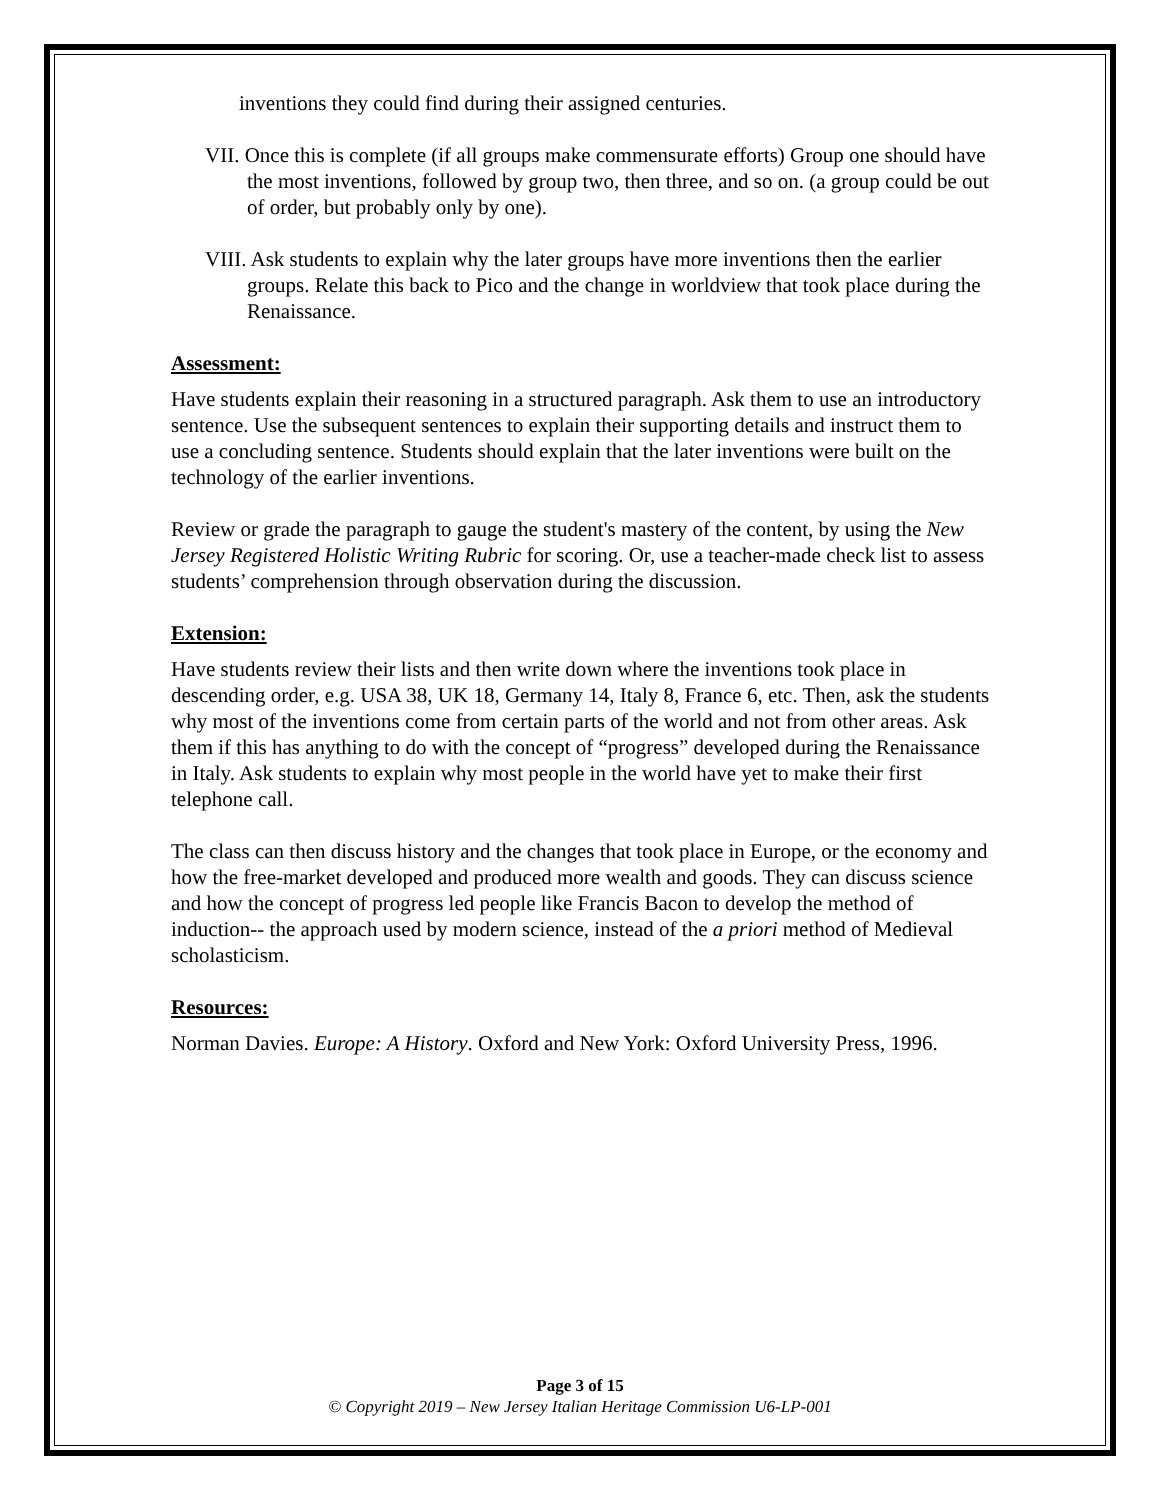inventions they could find during their assigned centuries.
VII. Once this is complete (if all groups make commensurate efforts) Group one should have the most inventions, followed by group two, then three, and so on. (a group could be out of order, but probably only by one).
VIII. Ask students to explain why the later groups have more inventions then the earlier groups. Relate this back to Pico and the change in worldview that took place during the Renaissance.
Assessment:
Have students explain their reasoning in a structured paragraph. Ask them to use an introductory sentence. Use the subsequent sentences to explain their supporting details and instruct them to use a concluding sentence. Students should explain that the later inventions were built on the technology of the earlier inventions.
Review or grade the paragraph to gauge the student's mastery of the content, by using the New Jersey Registered Holistic Writing Rubric for scoring. Or, use a teacher-made check list to assess students’ comprehension through observation during the discussion.
Extension:
Have students review their lists and then write down where the inventions took place in descending order, e.g. USA 38, UK 18, Germany 14, Italy 8, France 6, etc. Then, ask the students why most of the inventions come from certain parts of the world and not from other areas. Ask them if this has anything to do with the concept of “progress” developed during the Renaissance in Italy. Ask students to explain why most people in the world have yet to make their first telephone call.
The class can then discuss history and the changes that took place in Europe, or the economy and how the free-market developed and produced more wealth and goods. They can discuss science and how the concept of progress led people like Francis Bacon to develop the method of induction-- the approach used by modern science, instead of the a priori method of Medieval scholasticism.
Resources:
Norman Davies. Europe: A History. Oxford and New York: Oxford University Press, 1996.
Page 3 of 15
© Copyright 2019 – New Jersey Italian Heritage Commission U6-LP-001